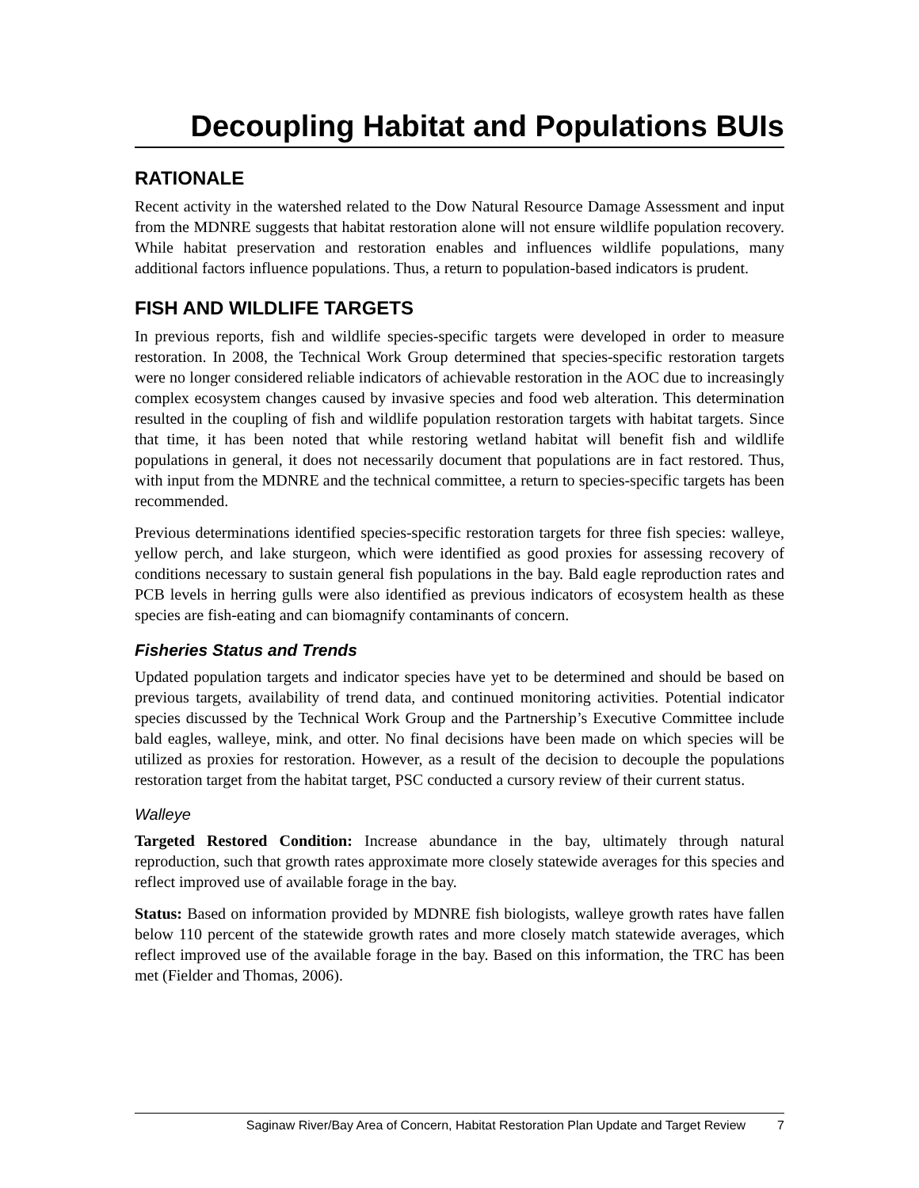Decoupling Habitat and Populations BUIs
RATIONALE
Recent activity in the watershed related to the Dow Natural Resource Damage Assessment and input from the MDNRE suggests that habitat restoration alone will not ensure wildlife population recovery. While habitat preservation and restoration enables and influences wildlife populations, many additional factors influence populations. Thus, a return to population-based indicators is prudent.
FISH AND WILDLIFE TARGETS
In previous reports, fish and wildlife species-specific targets were developed in order to measure restoration. In 2008, the Technical Work Group determined that species-specific restoration targets were no longer considered reliable indicators of achievable restoration in the AOC due to increasingly complex ecosystem changes caused by invasive species and food web alteration. This determination resulted in the coupling of fish and wildlife population restoration targets with habitat targets. Since that time, it has been noted that while restoring wetland habitat will benefit fish and wildlife populations in general, it does not necessarily document that populations are in fact restored. Thus, with input from the MDNRE and the technical committee, a return to species-specific targets has been recommended.
Previous determinations identified species-specific restoration targets for three fish species: walleye, yellow perch, and lake sturgeon, which were identified as good proxies for assessing recovery of conditions necessary to sustain general fish populations in the bay. Bald eagle reproduction rates and PCB levels in herring gulls were also identified as previous indicators of ecosystem health as these species are fish-eating and can biomagnify contaminants of concern.
Fisheries Status and Trends
Updated population targets and indicator species have yet to be determined and should be based on previous targets, availability of trend data, and continued monitoring activities. Potential indicator species discussed by the Technical Work Group and the Partnership’s Executive Committee include bald eagles, walleye, mink, and otter. No final decisions have been made on which species will be utilized as proxies for restoration. However, as a result of the decision to decouple the populations restoration target from the habitat target, PSC conducted a cursory review of their current status.
Walleye
Targeted Restored Condition: Increase abundance in the bay, ultimately through natural reproduction, such that growth rates approximate more closely statewide averages for this species and reflect improved use of available forage in the bay.
Status: Based on information provided by MDNRE fish biologists, walleye growth rates have fallen below 110 percent of the statewide growth rates and more closely match statewide averages, which reflect improved use of the available forage in the bay. Based on this information, the TRC has been met (Fielder and Thomas, 2006).
Saginaw River/Bay Area of Concern, Habitat Restoration Plan Update and Target Review 7